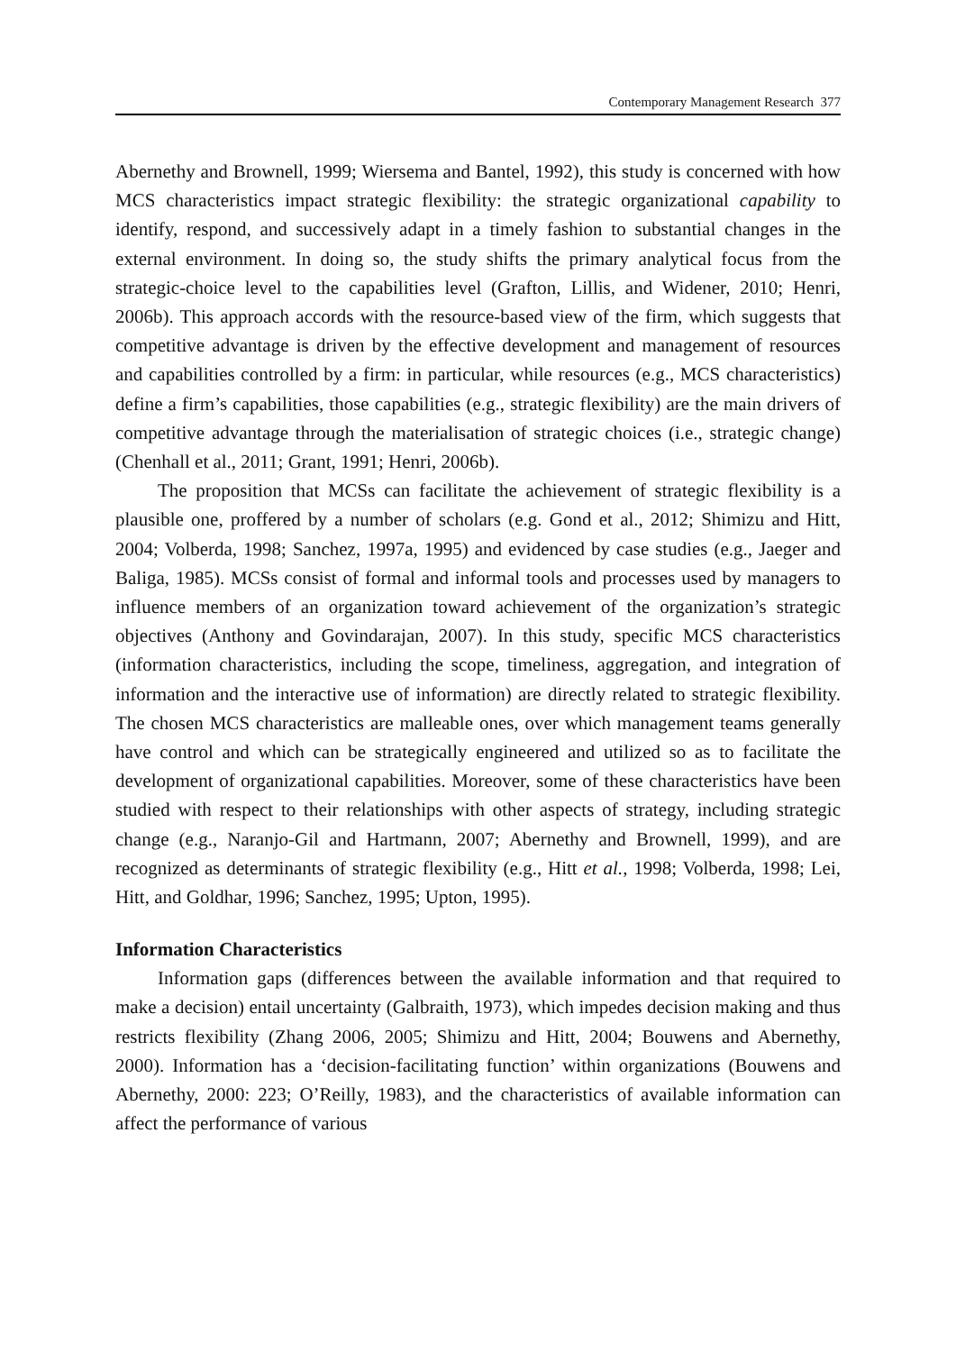Contemporary Management Research 377
Abernethy and Brownell, 1999; Wiersema and Bantel, 1992), this study is concerned with how MCS characteristics impact strategic flexibility: the strategic organizational capability to identify, respond, and successively adapt in a timely fashion to substantial changes in the external environment. In doing so, the study shifts the primary analytical focus from the strategic-choice level to the capabilities level (Grafton, Lillis, and Widener, 2010; Henri, 2006b). This approach accords with the resource-based view of the firm, which suggests that competitive advantage is driven by the effective development and management of resources and capabilities controlled by a firm: in particular, while resources (e.g., MCS characteristics) define a firm’s capabilities, those capabilities (e.g., strategic flexibility) are the main drivers of competitive advantage through the materialisation of strategic choices (i.e., strategic change) (Chenhall et al., 2011; Grant, 1991; Henri, 2006b).
The proposition that MCSs can facilitate the achievement of strategic flexibility is a plausible one, proffered by a number of scholars (e.g. Gond et al., 2012; Shimizu and Hitt, 2004; Volberda, 1998; Sanchez, 1997a, 1995) and evidenced by case studies (e.g., Jaeger and Baliga, 1985). MCSs consist of formal and informal tools and processes used by managers to influence members of an organization toward achievement of the organization’s strategic objectives (Anthony and Govindarajan, 2007). In this study, specific MCS characteristics (information characteristics, including the scope, timeliness, aggregation, and integration of information and the interactive use of information) are directly related to strategic flexibility. The chosen MCS characteristics are malleable ones, over which management teams generally have control and which can be strategically engineered and utilized so as to facilitate the development of organizational capabilities. Moreover, some of these characteristics have been studied with respect to their relationships with other aspects of strategy, including strategic change (e.g., Naranjo-Gil and Hartmann, 2007; Abernethy and Brownell, 1999), and are recognized as determinants of strategic flexibility (e.g., Hitt et al., 1998; Volberda, 1998; Lei, Hitt, and Goldhar, 1996; Sanchez, 1995; Upton, 1995).
Information Characteristics
Information gaps (differences between the available information and that required to make a decision) entail uncertainty (Galbraith, 1973), which impedes decision making and thus restricts flexibility (Zhang 2006, 2005; Shimizu and Hitt, 2004; Bouwens and Abernethy, 2000). Information has a ‘decision-facilitating function’ within organizations (Bouwens and Abernethy, 2000: 223; O’Reilly, 1983), and the characteristics of available information can affect the performance of various